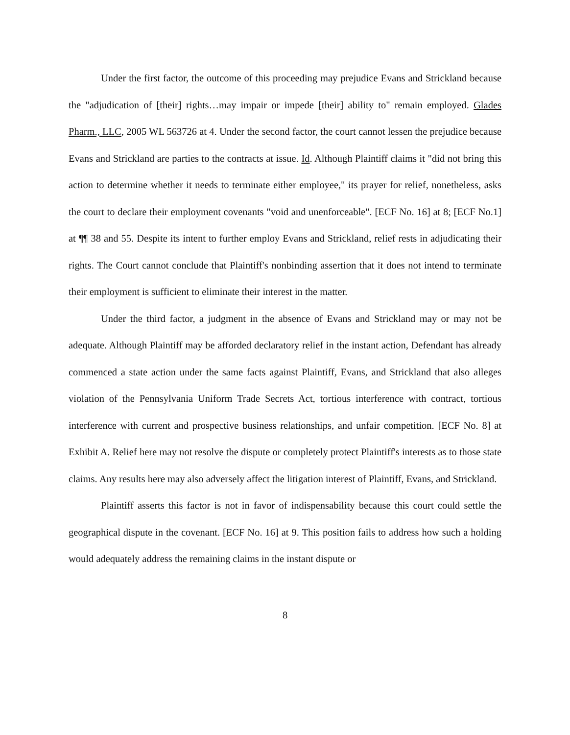Under the first factor, the outcome of this proceeding may prejudice Evans and Strickland because the "adjudication of [their] rights…may impair or impede [their] ability to" remain employed. Glades Pharm., LLC, 2005 WL 563726 at 4. Under the second factor, the court cannot lessen the prejudice because Evans and Strickland are parties to the contracts at issue. Id. Although Plaintiff claims it "did not bring this action to determine whether it needs to terminate either employee," its prayer for relief, nonetheless, asks the court to declare their employment covenants "void and unenforceable". [ECF No. 16] at 8; [ECF No.1] at ¶¶ 38 and 55. Despite its intent to further employ Evans and Strickland, relief rests in adjudicating their rights. The Court cannot conclude that Plaintiff's nonbinding assertion that it does not intend to terminate their employment is sufficient to eliminate their interest in the matter.
Under the third factor, a judgment in the absence of Evans and Strickland may or may not be adequate. Although Plaintiff may be afforded declaratory relief in the instant action, Defendant has already commenced a state action under the same facts against Plaintiff, Evans, and Strickland that also alleges violation of the Pennsylvania Uniform Trade Secrets Act, tortious interference with contract, tortious interference with current and prospective business relationships, and unfair competition. [ECF No. 8] at Exhibit A. Relief here may not resolve the dispute or completely protect Plaintiff's interests as to those state claims. Any results here may also adversely affect the litigation interest of Plaintiff, Evans, and Strickland.
Plaintiff asserts this factor is not in favor of indispensability because this court could settle the geographical dispute in the covenant. [ECF No. 16] at 9. This position fails to address how such a holding would adequately address the remaining claims in the instant dispute or
8